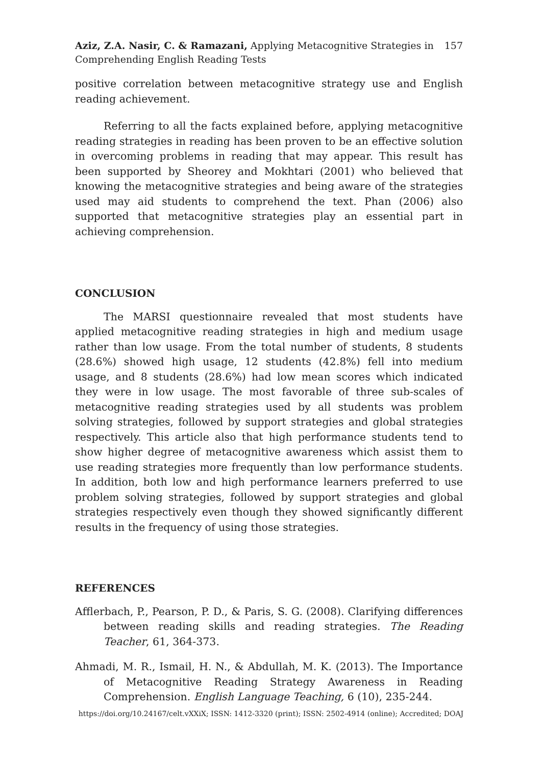Aziz, Z.A. Nasir, C. & Ramazani, Applying Metacognitive Strategies in
Comprehending English Reading Tests
157
positive correlation between metacognitive strategy use and English reading achievement.
Referring to all the facts explained before, applying metacognitive reading strategies in reading has been proven to be an effective solution in overcoming problems in reading that may appear. This result has been supported by Sheorey and Mokhtari (2001) who believed that knowing the metacognitive strategies and being aware of the strategies used may aid students to comprehend the text. Phan (2006) also supported that metacognitive strategies play an essential part in achieving comprehension.
CONCLUSION
The MARSI questionnaire revealed that most students have applied metacognitive reading strategies in high and medium usage rather than low usage. From the total number of students, 8 students (28.6%) showed high usage, 12 students (42.8%) fell into medium usage, and 8 students (28.6%) had low mean scores which indicated they were in low usage. The most favorable of three sub-scales of metacognitive reading strategies used by all students was problem solving strategies, followed by support strategies and global strategies respectively. This article also that high performance students tend to show higher degree of metacognitive awareness which assist them to use reading strategies more frequently than low performance students. In addition, both low and high performance learners preferred to use problem solving strategies, followed by support strategies and global strategies respectively even though they showed significantly different results in the frequency of using those strategies.
REFERENCES
Afflerbach, P., Pearson, P. D., & Paris, S. G. (2008). Clarifying differences between reading skills and reading strategies. The Reading Teacher, 61, 364-373.
Ahmadi, M. R., Ismail, H. N., & Abdullah, M. K. (2013). The Importance of Metacognitive Reading Strategy Awareness in Reading Comprehension. English Language Teaching, 6 (10), 235-244.
https://doi.org/10.24167/celt.vXXiX; ISSN: 1412-3320 (print); ISSN: 2502-4914 (online); Accredited; DOAJ